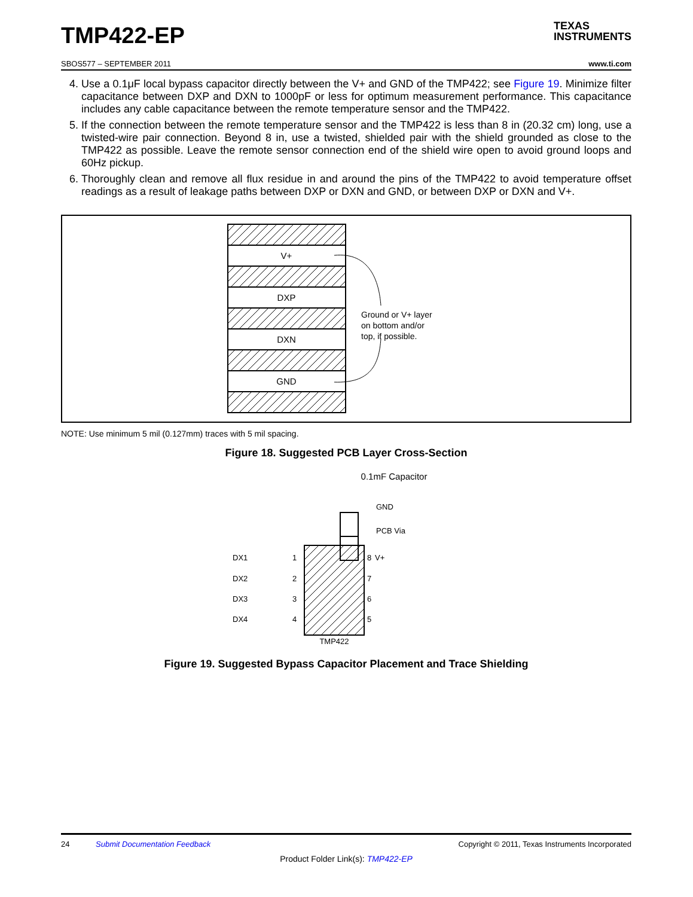TMP422-EP
TEXAS
INSTRUMENTS
SBOS577 – SEPTEMBER 2011 www.ti.com
4. Use a 0.1μF local bypass capacitor directly between the V+ and GND of the TMP422; see Figure 19. Minimize filter capacitance between DXP and DXN to 1000pF or less for optimum measurement performance. This capacitance includes any cable capacitance between the remote temperature sensor and the TMP422.
5. If the connection between the remote temperature sensor and the TMP422 is less than 8 in (20.32 cm) long, use a twisted-wire pair connection. Beyond 8 in, use a twisted, shielded pair with the shield grounded as close to the TMP422 as possible. Leave the remote sensor connection end of the shield wire open to avoid ground loops and 60Hz pickup.
6. Thoroughly clean and remove all flux residue in and around the pins of the TMP422 to avoid temperature offset readings as a result of leakage paths between DXP or DXN and GND, or between DXP or DXN and V+.
V+
DXP
DXN
GND
Ground or V+ layer
on bottom and/or
top, if possible.
NOTE: Use minimum 5 mil (0.127mm) traces with 5 mil spacing.
Figure 18. Suggested PCB Layer Cross-Section
0.1mF Capacitor
GND
PCB Via
V+
DX1
DX2
DX3
DX4
1
2
3
4
8
7
6
5
TMP422
Figure 19. Suggested Bypass Capacitor Placement and Trace Shielding
24 Submit Documentation Feedback Copyright © 2011, Texas Instruments Incorporated
Product Folder Link(s): TMP422-EP